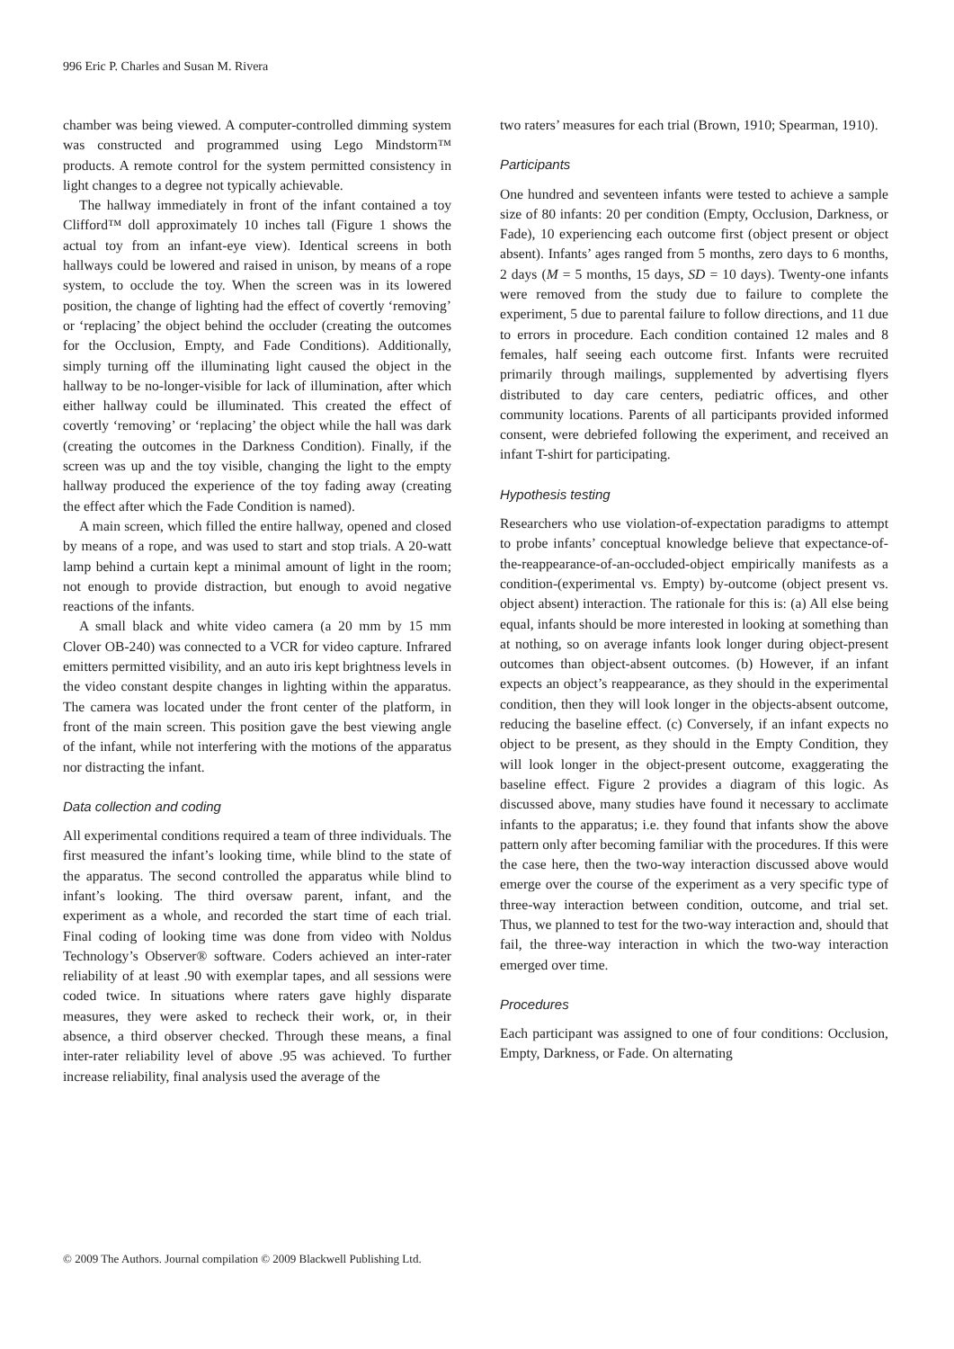996 Eric P. Charles and Susan M. Rivera
chamber was being viewed. A computer-controlled dimming system was constructed and programmed using Lego Mindstorm™ products. A remote control for the system permitted consistency in light changes to a degree not typically achievable.
The hallway immediately in front of the infant contained a toy Clifford™ doll approximately 10 inches tall (Figure 1 shows the actual toy from an infant-eye view). Identical screens in both hallways could be lowered and raised in unison, by means of a rope system, to occlude the toy. When the screen was in its lowered position, the change of lighting had the effect of covertly ‘removing’ or ‘replacing’ the object behind the occluder (creating the outcomes for the Occlusion, Empty, and Fade Conditions). Additionally, simply turning off the illuminating light caused the object in the hallway to be no-longer-visible for lack of illumination, after which either hallway could be illuminated. This created the effect of covertly ‘removing’ or ‘replacing’ the object while the hall was dark (creating the outcomes in the Darkness Condition). Finally, if the screen was up and the toy visible, changing the light to the empty hallway produced the experience of the toy fading away (creating the effect after which the Fade Condition is named).
A main screen, which filled the entire hallway, opened and closed by means of a rope, and was used to start and stop trials. A 20-watt lamp behind a curtain kept a minimal amount of light in the room; not enough to provide distraction, but enough to avoid negative reactions of the infants.
A small black and white video camera (a 20 mm by 15 mm Clover OB-240) was connected to a VCR for video capture. Infrared emitters permitted visibility, and an auto iris kept brightness levels in the video constant despite changes in lighting within the apparatus. The camera was located under the front center of the platform, in front of the main screen. This position gave the best viewing angle of the infant, while not interfering with the motions of the apparatus nor distracting the infant.
Data collection and coding
All experimental conditions required a team of three individuals. The first measured the infant’s looking time, while blind to the state of the apparatus. The second controlled the apparatus while blind to infant’s looking. The third oversaw parent, infant, and the experiment as a whole, and recorded the start time of each trial. Final coding of looking time was done from video with Noldus Technology’s Observer® software. Coders achieved an inter-rater reliability of at least .90 with exemplar tapes, and all sessions were coded twice. In situations where raters gave highly disparate measures, they were asked to recheck their work, or, in their absence, a third observer checked. Through these means, a final inter-rater reliability level of above .95 was achieved. To further increase reliability, final analysis used the average of the
two raters’ measures for each trial (Brown, 1910; Spearman, 1910).
Participants
One hundred and seventeen infants were tested to achieve a sample size of 80 infants: 20 per condition (Empty, Occlusion, Darkness, or Fade), 10 experiencing each outcome first (object present or object absent). Infants’ ages ranged from 5 months, zero days to 6 months, 2 days (M = 5 months, 15 days, SD = 10 days). Twenty-one infants were removed from the study due to failure to complete the experiment, 5 due to parental failure to follow directions, and 11 due to errors in procedure. Each condition contained 12 males and 8 females, half seeing each outcome first. Infants were recruited primarily through mailings, supplemented by advertising flyers distributed to day care centers, pediatric offices, and other community locations. Parents of all participants provided informed consent, were debriefed following the experiment, and received an infant T-shirt for participating.
Hypothesis testing
Researchers who use violation-of-expectation paradigms to attempt to probe infants’ conceptual knowledge believe that expectance-of-the-reappearance-of-an-occluded-object empirically manifests as a condition-(experimental vs. Empty) by-outcome (object present vs. object absent) interaction. The rationale for this is: (a) All else being equal, infants should be more interested in looking at something than at nothing, so on average infants look longer during object-present outcomes than object-absent outcomes. (b) However, if an infant expects an object’s reappearance, as they should in the experimental condition, then they will look longer in the objects-absent outcome, reducing the baseline effect. (c) Conversely, if an infant expects no object to be present, as they should in the Empty Condition, they will look longer in the object-present outcome, exaggerating the baseline effect. Figure 2 provides a diagram of this logic. As discussed above, many studies have found it necessary to acclimate infants to the apparatus; i.e. they found that infants show the above pattern only after becoming familiar with the procedures. If this were the case here, then the two-way interaction discussed above would emerge over the course of the experiment as a very specific type of three-way interaction between condition, outcome, and trial set. Thus, we planned to test for the two-way interaction and, should that fail, the three-way interaction in which the two-way interaction emerged over time.
Procedures
Each participant was assigned to one of four conditions: Occlusion, Empty, Darkness, or Fade. On alternating
© 2009 The Authors. Journal compilation © 2009 Blackwell Publishing Ltd.